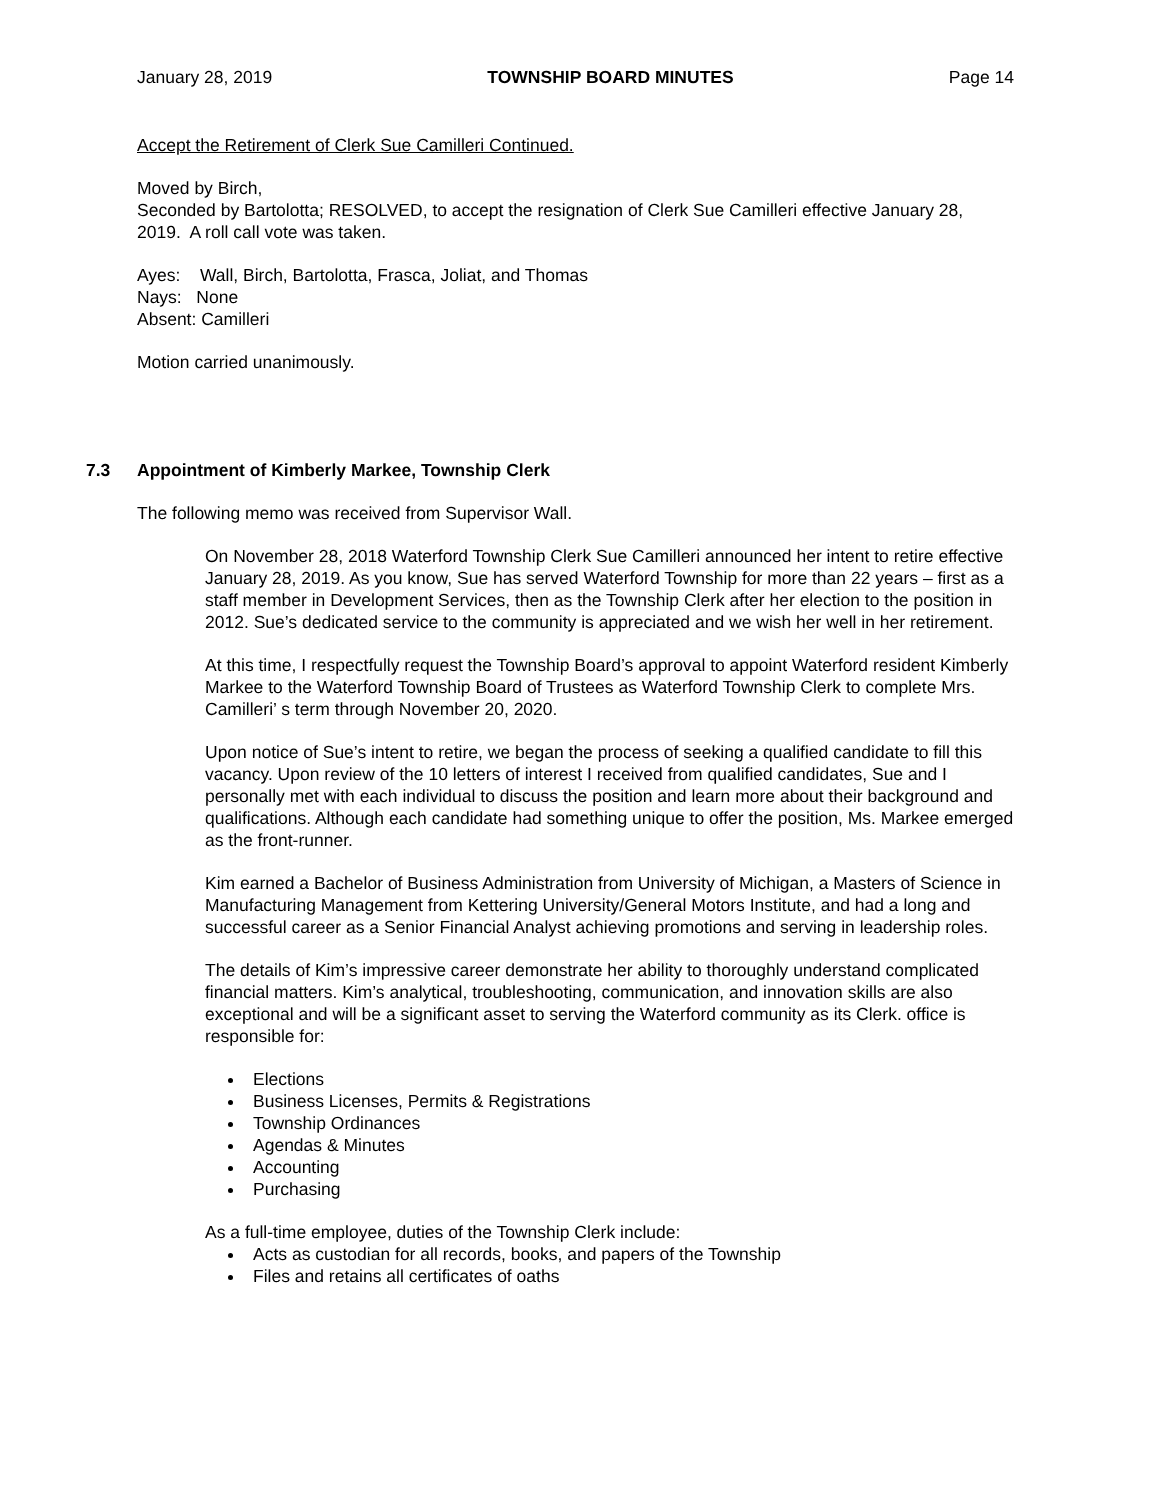January 28, 2019 TOWNSHIP BOARD MINUTES Page 14
Accept the Retirement of Clerk Sue Camilleri Continued.
Moved by Birch,
Seconded by Bartolotta; RESOLVED, to accept the resignation of Clerk Sue Camilleri effective January 28, 2019. A roll call vote was taken.
Ayes: Wall, Birch, Bartolotta, Frasca, Joliat, and Thomas
Nays: None
Absent: Camilleri
Motion carried unanimously.
7.3 Appointment of Kimberly Markee, Township Clerk
The following memo was received from Supervisor Wall.
On November 28, 2018 Waterford Township Clerk Sue Camilleri announced her intent to retire effective January 28, 2019. As you know, Sue has served Waterford Township for more than 22 years – first as a staff member in Development Services, then as the Township Clerk after her election to the position in 2012. Sue’s dedicated service to the community is appreciated and we wish her well in her retirement.
At this time, I respectfully request the Township Board’s approval to appoint Waterford resident Kimberly Markee to the Waterford Township Board of Trustees as Waterford Township Clerk to complete Mrs. Camilleri’ s term through November 20, 2020.
Upon notice of Sue’s intent to retire, we began the process of seeking a qualified candidate to fill this vacancy. Upon review of the 10 letters of interest I received from qualified candidates, Sue and I personally met with each individual to discuss the position and learn more about their background and qualifications. Although each candidate had something unique to offer the position, Ms. Markee emerged as the front-runner.
Kim earned a Bachelor of Business Administration from University of Michigan, a Masters of Science in Manufacturing Management from Kettering University/General Motors Institute, and had a long and successful career as a Senior Financial Analyst achieving promotions and serving in leadership roles.
The details of Kim’s impressive career demonstrate her ability to thoroughly understand complicated financial matters. Kim’s analytical, troubleshooting, communication, and innovation skills are also exceptional and will be a significant asset to serving the Waterford community as its Clerk. office is responsible for:
Elections
Business Licenses, Permits & Registrations
Township Ordinances
Agendas & Minutes
Accounting
Purchasing
As a full-time employee, duties of the Township Clerk include:
Acts as custodian for all records, books, and papers of the Township
Files and retains all certificates of oaths